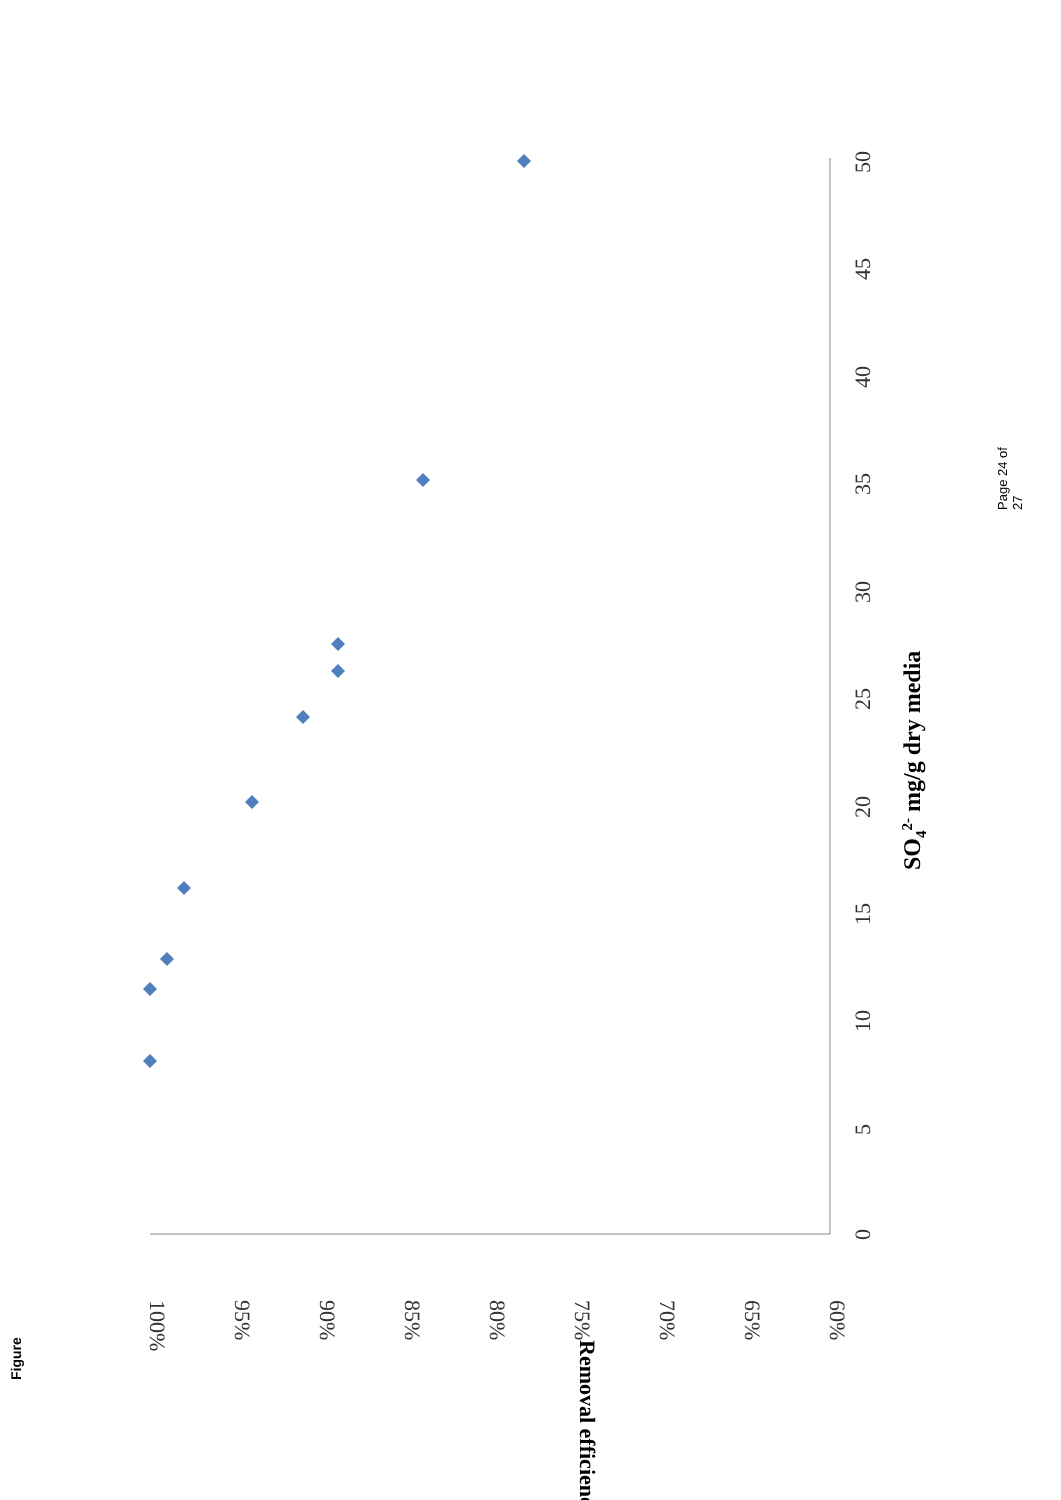100%
95%
90%
85%
80%
75%
70%
65%
60%
0
5
10
15
20
25
30
35
40
45
50
Removal efficiency
SO42- mg/g dry media
Figure
Page 24 of 27